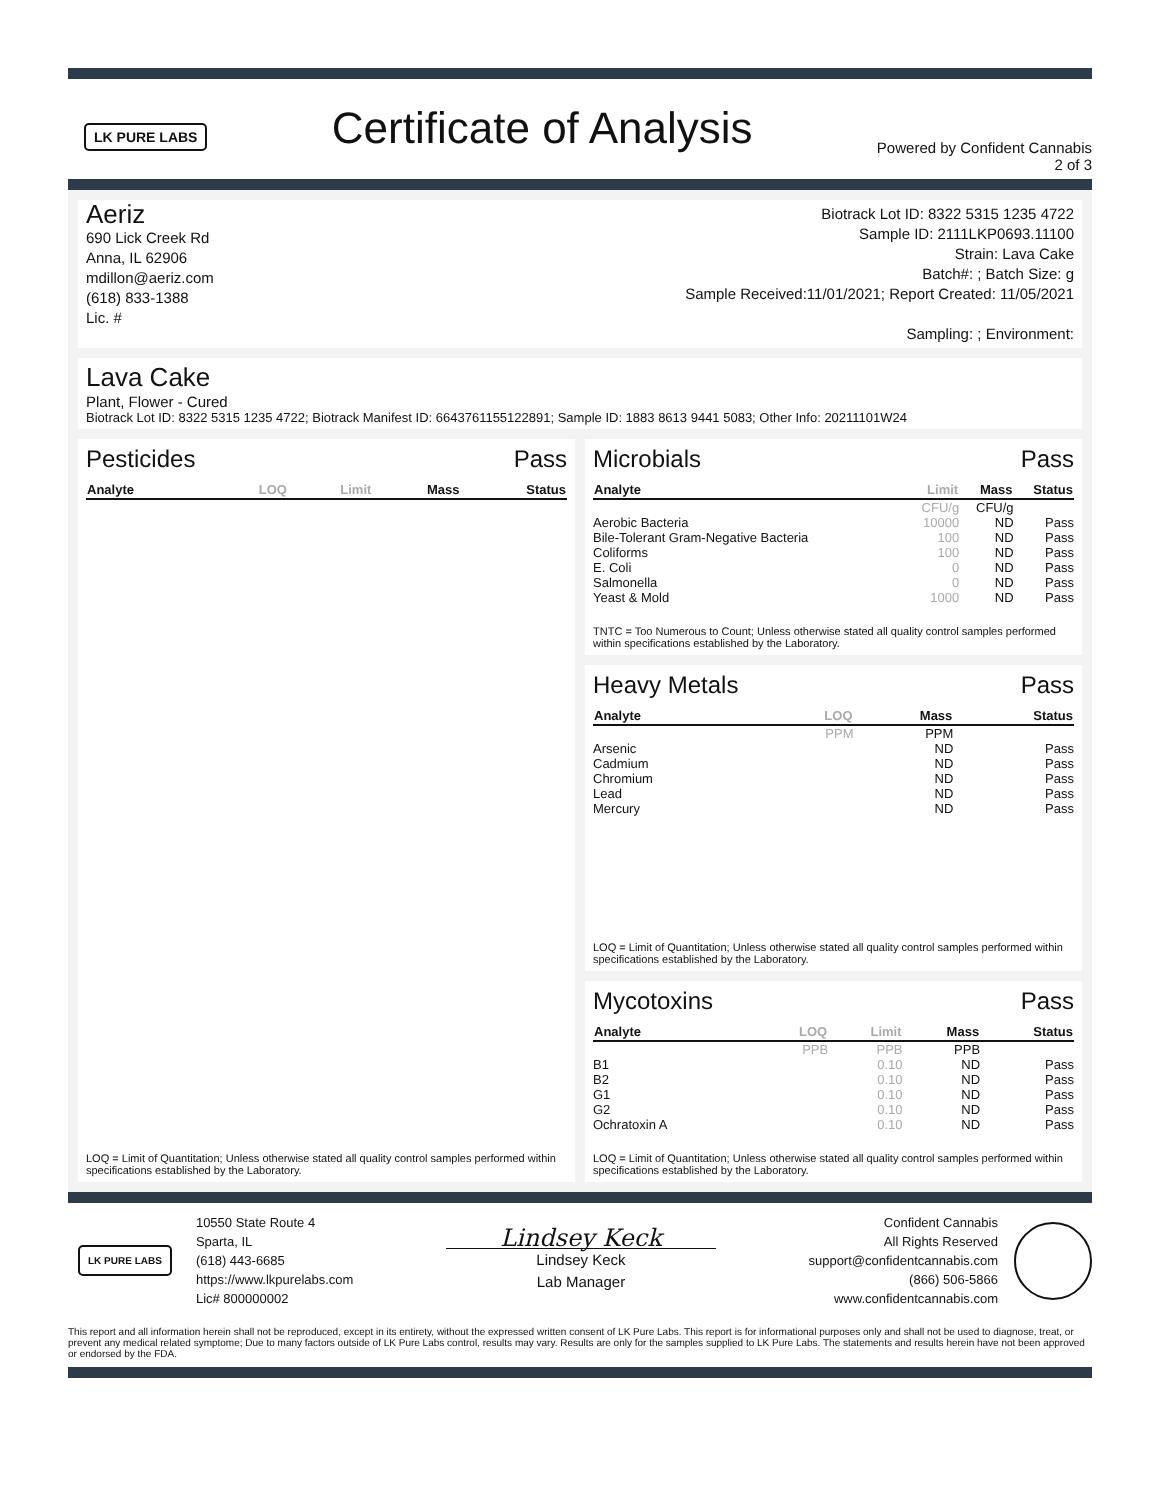LK PURE LABS
Certificate of Analysis
Powered by Confident Cannabis
2 of 3
Aeriz
690 Lick Creek Rd
Anna, IL 62906
mdillon@aeriz.com
(618) 833-1388
Lic. #
Biotrack Lot ID: 8322 5315 1235 4722
Sample ID: 2111LKP0693.11100
Strain: Lava Cake
Batch#: ; Batch Size: g
Sample Received:11/01/2021; Report Created: 11/05/2021
Sampling: ; Environment:
Lava Cake
Plant, Flower - Cured
Biotrack Lot ID: 8322 5315 1235 4722; Biotrack Manifest ID: 6643761155122891; Sample ID: 1883 8613 9441 5083; Other Info: 20211101W24
Pesticides Pass
| Analyte | LOQ | Limit | Mass | Status |
| --- | --- | --- | --- | --- |
LOQ = Limit of Quantitation; Unless otherwise stated all quality control samples performed within specifications established by the Laboratory.
Microbials Pass
| Analyte | Limit | Mass | Status |
| --- | --- | --- | --- |
| | CFU/g | CFU/g | |
| Aerobic Bacteria | 10000 | ND | Pass |
| Bile-Tolerant Gram-Negative Bacteria | 100 | ND | Pass |
| Coliforms | 100 | ND | Pass |
| E. Coli | 0 | ND | Pass |
| Salmonella | 0 | ND | Pass |
| Yeast & Mold | 1000 | ND | Pass |
TNTC = Too Numerous to Count; Unless otherwise stated all quality control samples performed within specifications established by the Laboratory.
Heavy Metals Pass
| Analyte | LOQ | Mass | Status |
| --- | --- | --- | --- |
| | PPM | PPM | |
| Arsenic | | ND | Pass |
| Cadmium | | ND | Pass |
| Chromium | | ND | Pass |
| Lead | | ND | Pass |
| Mercury | | ND | Pass |
LOQ = Limit of Quantitation; Unless otherwise stated all quality control samples performed within specifications established by the Laboratory.
Mycotoxins Pass
| Analyte | LOQ | Limit | Mass | Status |
| --- | --- | --- | --- | --- |
| | PPB | PPB | PPB | |
| B1 | | 0.10 | ND | Pass |
| B2 | | 0.10 | ND | Pass |
| G1 | | 0.10 | ND | Pass |
| G2 | | 0.10 | ND | Pass |
| Ochratoxin A | | 0.10 | ND | Pass |
LOQ = Limit of Quantitation; Unless otherwise stated all quality control samples performed within specifications established by the Laboratory.
LK PURE LABS
10550 State Route 4
Sparta, IL
(618) 443-6685
https://www.lkpurelabs.com
Lic# 800000002
Lindsey Keck
Lindsey Keck
Lab Manager
Confident Cannabis
All Rights Reserved
support@confidentcannabis.com
(866) 506-5866
www.confidentcannabis.com
This report and all information herein shall not be reproduced, except in its entirety, without the expressed written consent of LK Pure Labs. This report is for informational purposes only and shall not be used to diagnose, treat, or prevent any medical related symptome; Due to many factors outside of LK Pure Labs control, results may vary. Results are only for the samples supplied to LK Pure Labs. The statements and results herein have not been approved or endorsed by the FDA.